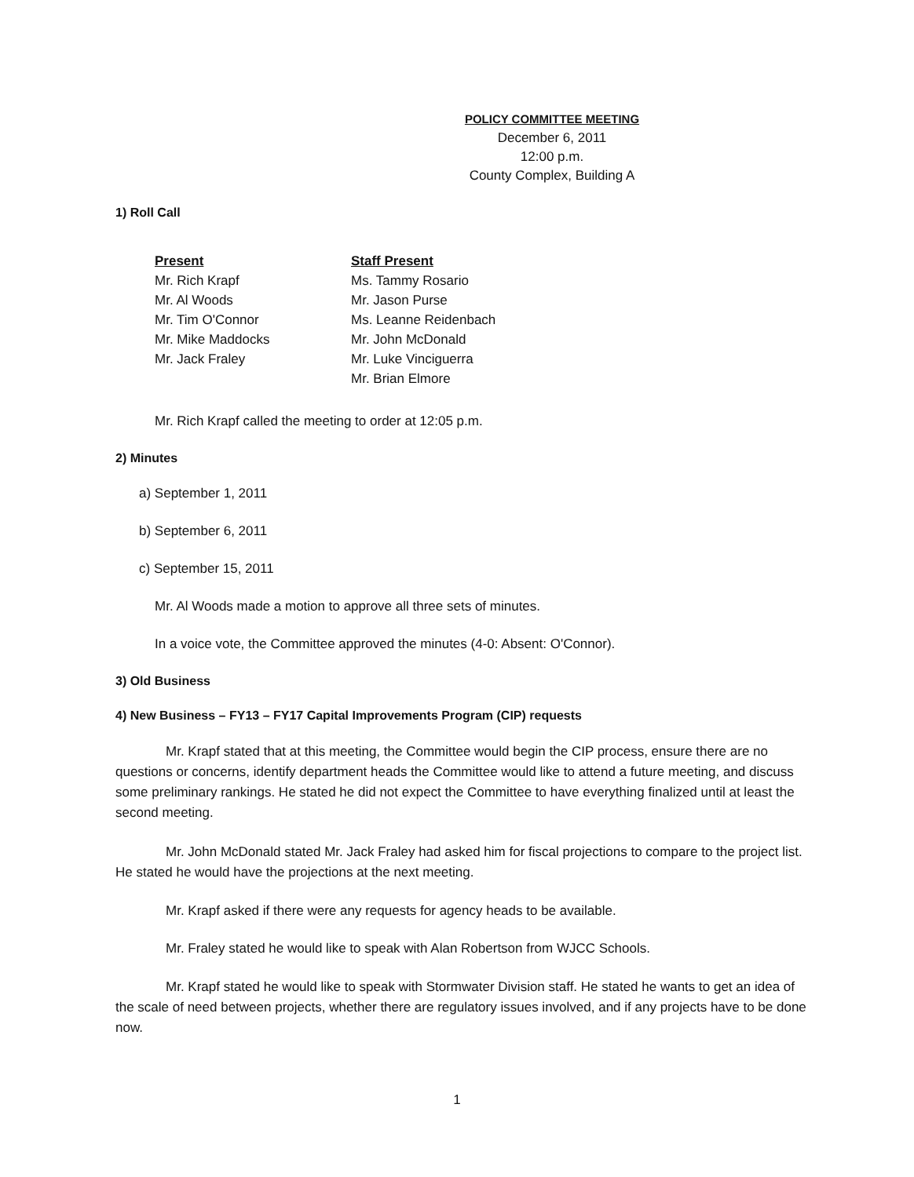POLICY COMMITTEE MEETING
December 6, 2011
12:00 p.m.
County Complex, Building A
1) Roll Call
Present
Mr. Rich Krapf
Mr. Al Woods
Mr. Tim O'Connor
Mr. Mike Maddocks
Mr. Jack Fraley
Staff Present
Ms. Tammy Rosario
Mr. Jason Purse
Ms. Leanne Reidenbach
Mr. John McDonald
Mr. Luke Vinciguerra
Mr. Brian Elmore
Mr. Rich Krapf called the meeting to order at 12:05 p.m.
2) Minutes
a) September 1, 2011
b) September 6, 2011
c) September 15, 2011
Mr. Al Woods made a motion to approve all three sets of minutes.
In a voice vote, the Committee approved the minutes (4-0: Absent: O'Connor).
3) Old Business
4) New Business – FY13 – FY17 Capital Improvements Program (CIP) requests
Mr. Krapf stated that at this meeting, the Committee would begin the CIP process, ensure there are no questions or concerns, identify department heads the Committee would like to attend a future meeting, and discuss some preliminary rankings. He stated he did not expect the Committee to have everything finalized until at least the second meeting.
Mr. John McDonald stated Mr. Jack Fraley had asked him for fiscal projections to compare to the project list. He stated he would have the projections at the next meeting.
Mr. Krapf asked if there were any requests for agency heads to be available.
Mr. Fraley stated he would like to speak with Alan Robertson from WJCC Schools.
Mr. Krapf stated he would like to speak with Stormwater Division staff. He stated he wants to get an idea of the scale of need between projects, whether there are regulatory issues involved, and if any projects have to be done now.
1